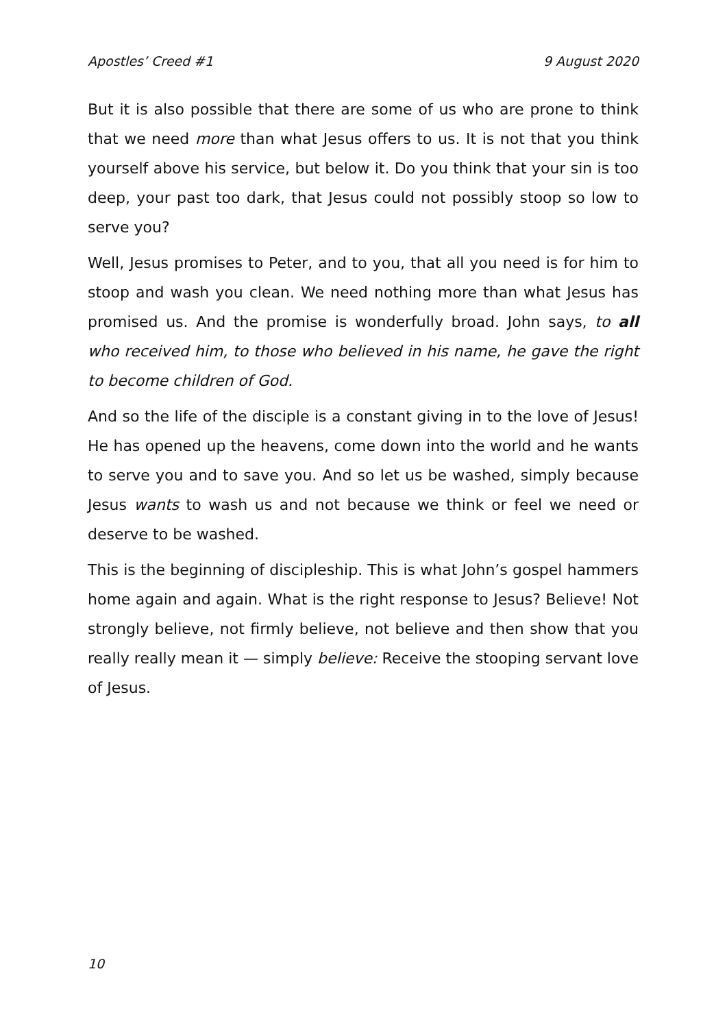Apostles’ Creed #1 9 August 2020
But it is also possible that there are some of us who are prone to think that we need more than what Jesus offers to us. It is not that you think yourself above his service, but below it. Do you think that your sin is too deep, your past too dark, that Jesus could not possibly stoop so low to serve you?
Well, Jesus promises to Peter, and to you, that all you need is for him to stoop and wash you clean. We need nothing more than what Jesus has promised us. And the promise is wonderfully broad. John says, to all who received him, to those who believed in his name, he gave the right to become children of God.
And so the life of the disciple is a constant giving in to the love of Jesus! He has opened up the heavens, come down into the world and he wants to serve you and to save you. And so let us be washed, simply because Jesus wants to wash us and not because we think or feel we need or deserve to be washed.
This is the beginning of discipleship. This is what John’s gospel hammers home again and again. What is the right response to Jesus? Believe! Not strongly believe, not firmly believe, not believe and then show that you really really mean it — simply believe: Receive the stooping servant love of Jesus.
10